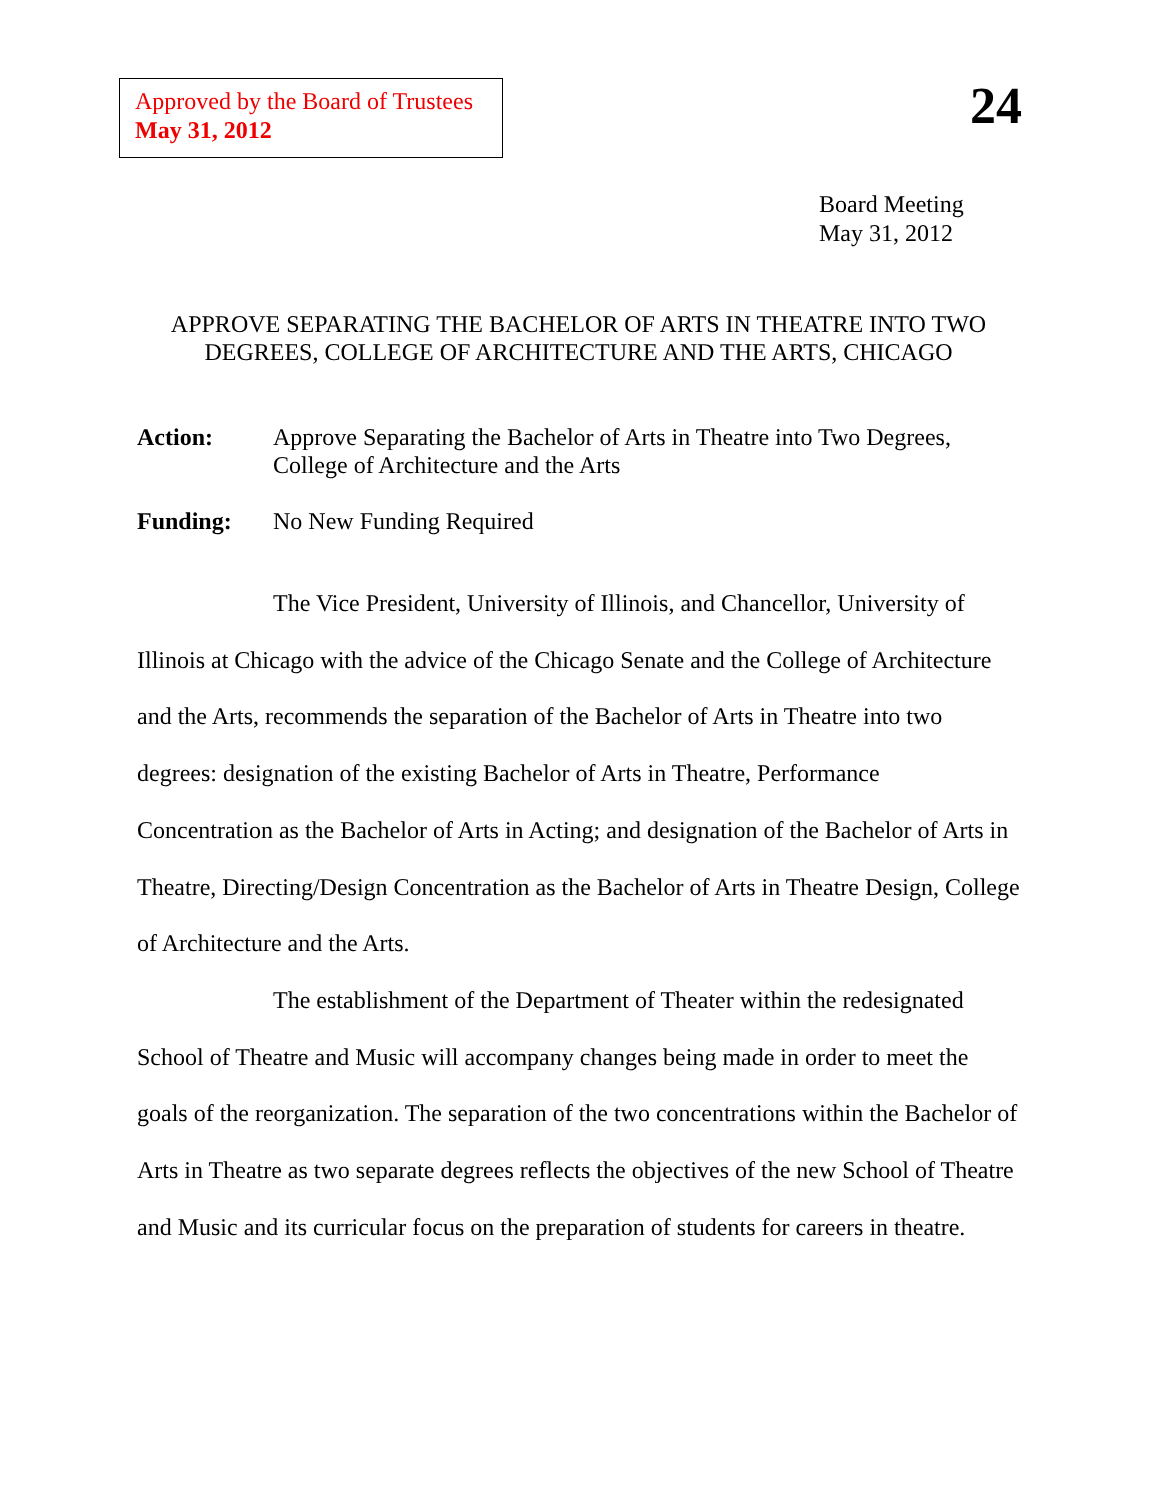Approved by the Board of Trustees
May 31, 2012
24
Board Meeting
May 31, 2012
APPROVE SEPARATING THE BACHELOR OF ARTS IN THEATRE INTO TWO
DEGREES, COLLEGE OF ARCHITECTURE AND THE ARTS, CHICAGO
Action: Approve Separating the Bachelor of Arts in Theatre into Two Degrees, College of Architecture and the Arts
Funding: No New Funding Required
The Vice President, University of Illinois, and Chancellor, University of Illinois at Chicago with the advice of the Chicago Senate and the College of Architecture and the Arts, recommends the separation of the Bachelor of Arts in Theatre into two degrees: designation of the existing Bachelor of Arts in Theatre, Performance Concentration as the Bachelor of Arts in Acting; and designation of the Bachelor of Arts in Theatre, Directing/Design Concentration as the Bachelor of Arts in Theatre Design, College of Architecture and the Arts.
The establishment of the Department of Theater within the redesignated School of Theatre and Music will accompany changes being made in order to meet the goals of the reorganization. The separation of the two concentrations within the Bachelor of Arts in Theatre as two separate degrees reflects the objectives of the new School of Theatre and Music and its curricular focus on the preparation of students for careers in theatre.